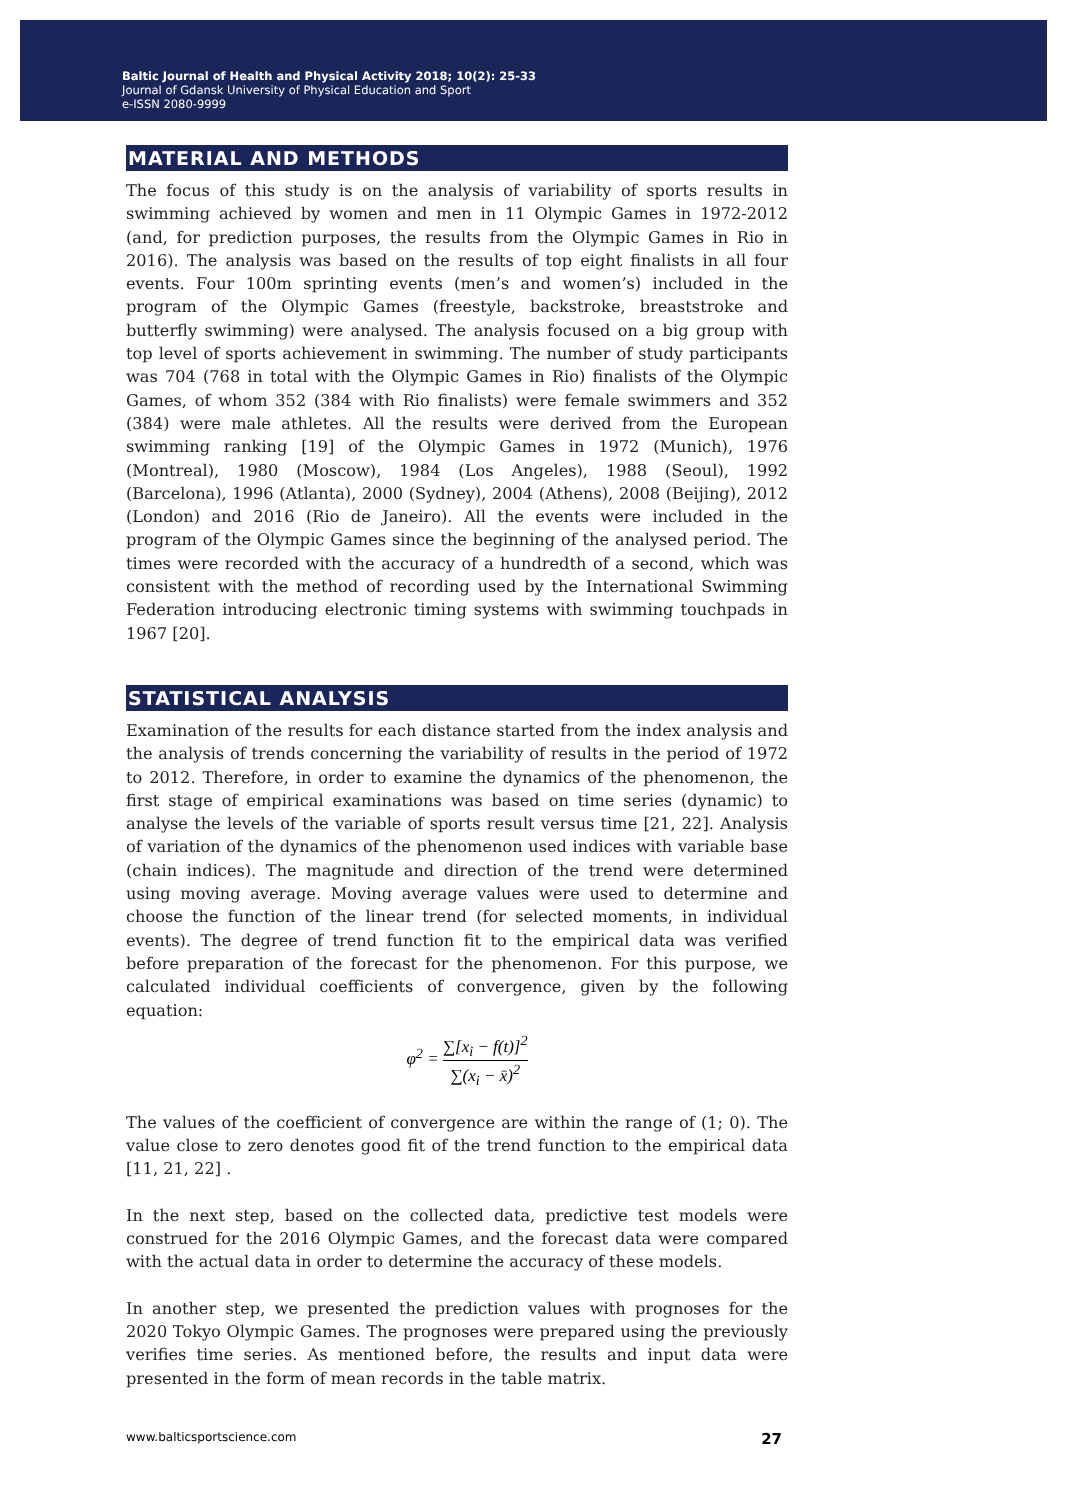Baltic Journal of Health and Physical Activity 2018; 10(2): 25-33
Journal of Gdansk University of Physical Education and Sport
e-ISSN 2080-9999
MATERIAL AND METHODS
The focus of this study is on the analysis of variability of sports results in swimming achieved by women and men in 11 Olympic Games in 1972-2012 (and, for prediction purposes, the results from the Olympic Games in Rio in 2016). The analysis was based on the results of top eight finalists in all four events. Four 100m sprinting events (men’s and women’s) included in the program of the Olympic Games (freestyle, backstroke, breaststroke and butterfly swimming) were analysed. The analysis focused on a big group with top level of sports achievement in swimming. The number of study participants was 704 (768 in total with the Olympic Games in Rio) finalists of the Olympic Games, of whom 352 (384 with Rio finalists) were female swimmers and 352 (384) were male athletes. All the results were derived from the European swimming ranking [19] of the Olympic Games in 1972 (Munich), 1976 (Montreal), 1980 (Moscow), 1984 (Los Angeles), 1988 (Seoul), 1992 (Barcelona), 1996 (Atlanta), 2000 (Sydney), 2004 (Athens), 2008 (Beijing), 2012 (London) and 2016 (Rio de Janeiro). All the events were included in the program of the Olympic Games since the beginning of the analysed period. The times were recorded with the accuracy of a hundredth of a second, which was consistent with the method of recording used by the International Swimming Federation introducing electronic timing systems with swimming touchpads in 1967 [20].
STATISTICAL ANALYSIS
Examination of the results for each distance started from the index analysis and the analysis of trends concerning the variability of results in the period of 1972 to 2012. Therefore, in order to examine the dynamics of the phenomenon, the first stage of empirical examinations was based on time series (dynamic) to analyse the levels of the variable of sports result versus time [21, 22]. Analysis of variation of the dynamics of the phenomenon used indices with variable base (chain indices). The magnitude and direction of the trend were determined using moving average. Moving average values were used to determine and choose the function of the linear trend (for selected moments, in individual events). The degree of trend function fit to the empirical data was verified before preparation of the forecast for the phenomenon. For this purpose, we calculated individual coefficients of convergence, given by the following equation:
φ<sup>2</sup> = ∑[x<sub>i</sub> − f(t)]<sup>2</sup> ∑(x<sub>i</sub> − x̄)<sup>2</sup>
The values of the coefficient of convergence are within the range of (1; 0). The value close to zero denotes good fit of the trend function to the empirical data [11, 21, 22] .
In the next step, based on the collected data, predictive test models were construed for the 2016 Olympic Games, and the forecast data were compared with the actual data in order to determine the accuracy of these models.
In another step, we presented the prediction values with prognoses for the 2020 Tokyo Olympic Games. The prognoses were prepared using the previously verifies time series. As mentioned before, the results and input data were presented in the form of mean records in the table matrix.
www.balticsportscience.com 27